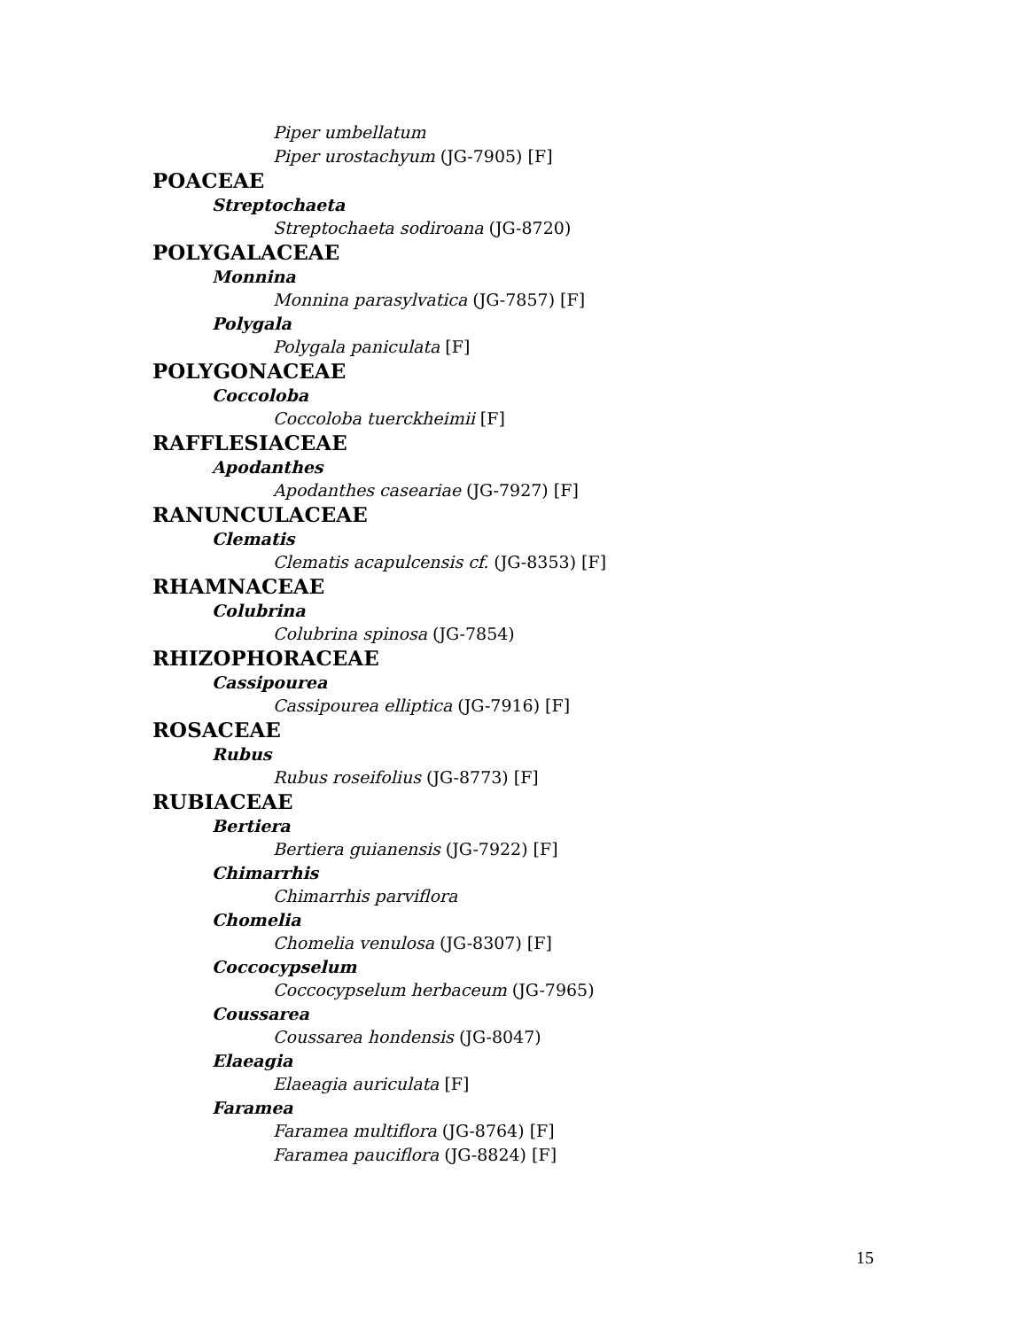Piper umbellatum
Piper urostachyum (JG-7905) [F]
POACEAE
Streptochaeta
Streptochaeta sodiroana (JG-8720)
POLYGALACEAE
Monnina
Monnina parasylvatica (JG-7857) [F]
Polygala
Polygala paniculata [F]
POLYGONACEAE
Coccoloba
Coccoloba tuerckheimii [F]
RAFFLESIACEAE
Apodanthes
Apodanthes caseariae (JG-7927) [F]
RANUNCULACEAE
Clematis
Clematis acapulcensis cf. (JG-8353) [F]
RHAMNACEAE
Colubrina
Colubrina spinosa (JG-7854)
RHIZOPHORACEAE
Cassipourea
Cassipourea elliptica (JG-7916) [F]
ROSACEAE
Rubus
Rubus roseifolius (JG-8773) [F]
RUBIACEAE
Bertiera
Bertiera guianensis (JG-7922) [F]
Chimarrhis
Chimarrhis parviflora
Chomelia
Chomelia venulosa (JG-8307) [F]
Coccocypselum
Coccocypselum herbaceum (JG-7965)
Coussarea
Coussarea hondensis (JG-8047)
Elaeagia
Elaeagia auriculata [F]
Faramea
Faramea multiflora (JG-8764) [F]
Faramea pauciflora (JG-8824) [F]
15